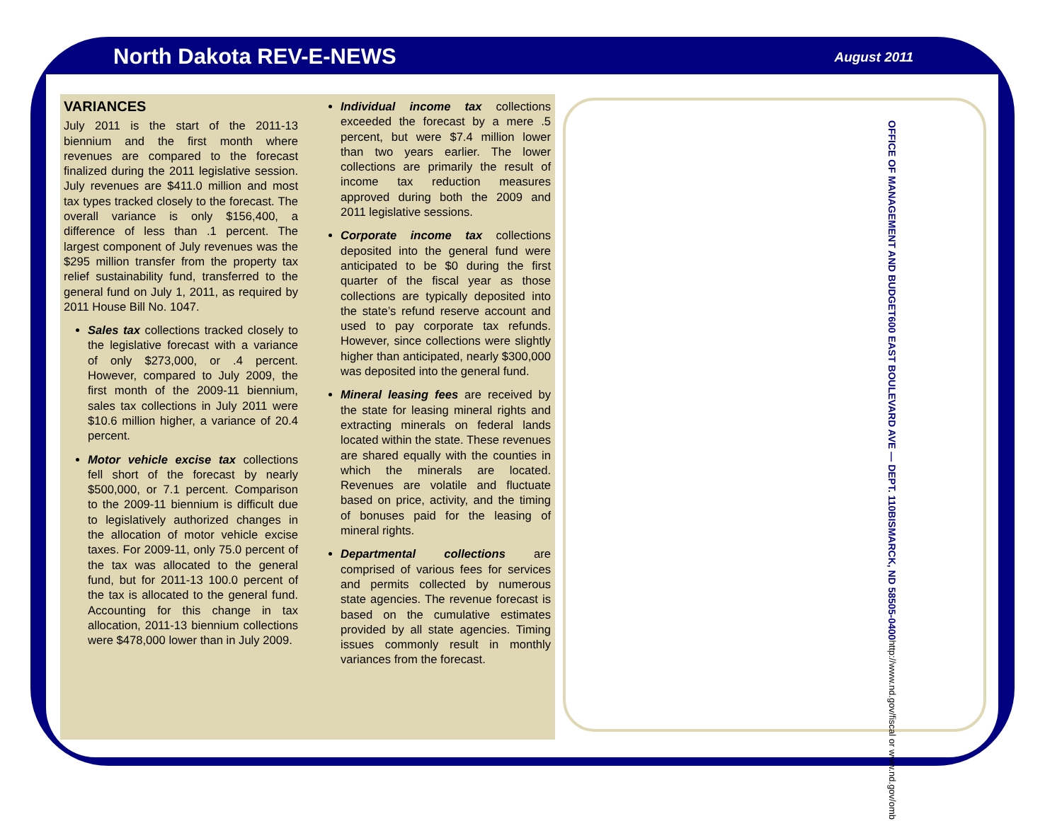North Dakota REV-E-NEWS
August 2011
VARIANCES
July 2011 is the start of the 2011-13 biennium and the first month where revenues are compared to the forecast finalized during the 2011 legislative session. July revenues are $411.0 million and most tax types tracked closely to the forecast. The overall variance is only $156,400, a difference of less than .1 percent. The largest component of July revenues was the $295 million transfer from the property tax relief sustainability fund, transferred to the general fund on July 1, 2011, as required by 2011 House Bill No. 1047.
Sales tax collections tracked closely to the legislative forecast with a variance of only $273,000, or .4 percent. However, compared to July 2009, the first month of the 2009-11 biennium, sales tax collections in July 2011 were $10.6 million higher, a variance of 20.4 percent.
Motor vehicle excise tax collections fell short of the forecast by nearly $500,000, or 7.1 percent. Comparison to the 2009-11 biennium is difficult due to legislatively authorized changes in the allocation of motor vehicle excise taxes. For 2009-11, only 75.0 percent of the tax was allocated to the general fund, but for 2011-13 100.0 percent of the tax is allocated to the general fund. Accounting for this change in tax allocation, 2011-13 biennium collections were $478,000 lower than in July 2009.
Individual income tax collections exceeded the forecast by a mere .5 percent, but were $7.4 million lower than two years earlier. The lower collections are primarily the result of income tax reduction measures approved during both the 2009 and 2011 legislative sessions.
Corporate income tax collections deposited into the general fund were anticipated to be $0 during the first quarter of the fiscal year as those collections are typically deposited into the state’s refund reserve account and used to pay corporate tax refunds. However, since collections were slightly higher than anticipated, nearly $300,000 was deposited into the general fund.
Mineral leasing fees are received by the state for leasing mineral rights and extracting minerals on federal lands located within the state. These revenues are shared equally with the counties in which the minerals are located. Revenues are volatile and fluctuate based on price, activity, and the timing of bonuses paid for the leasing of mineral rights.
Departmental collections are comprised of various fees for services and permits collected by numerous state agencies. The revenue forecast is based on the cumulative estimates provided by all state agencies. Timing issues commonly result in monthly variances from the forecast.
OFFICE OF MANAGEMENT AND BUDGET 600 EAST BOULEVARD AVE — DEPT. 110 BISMARCK, ND 58505-0400 http://www.nd.gov/fiscal or www.nd.gov/omb